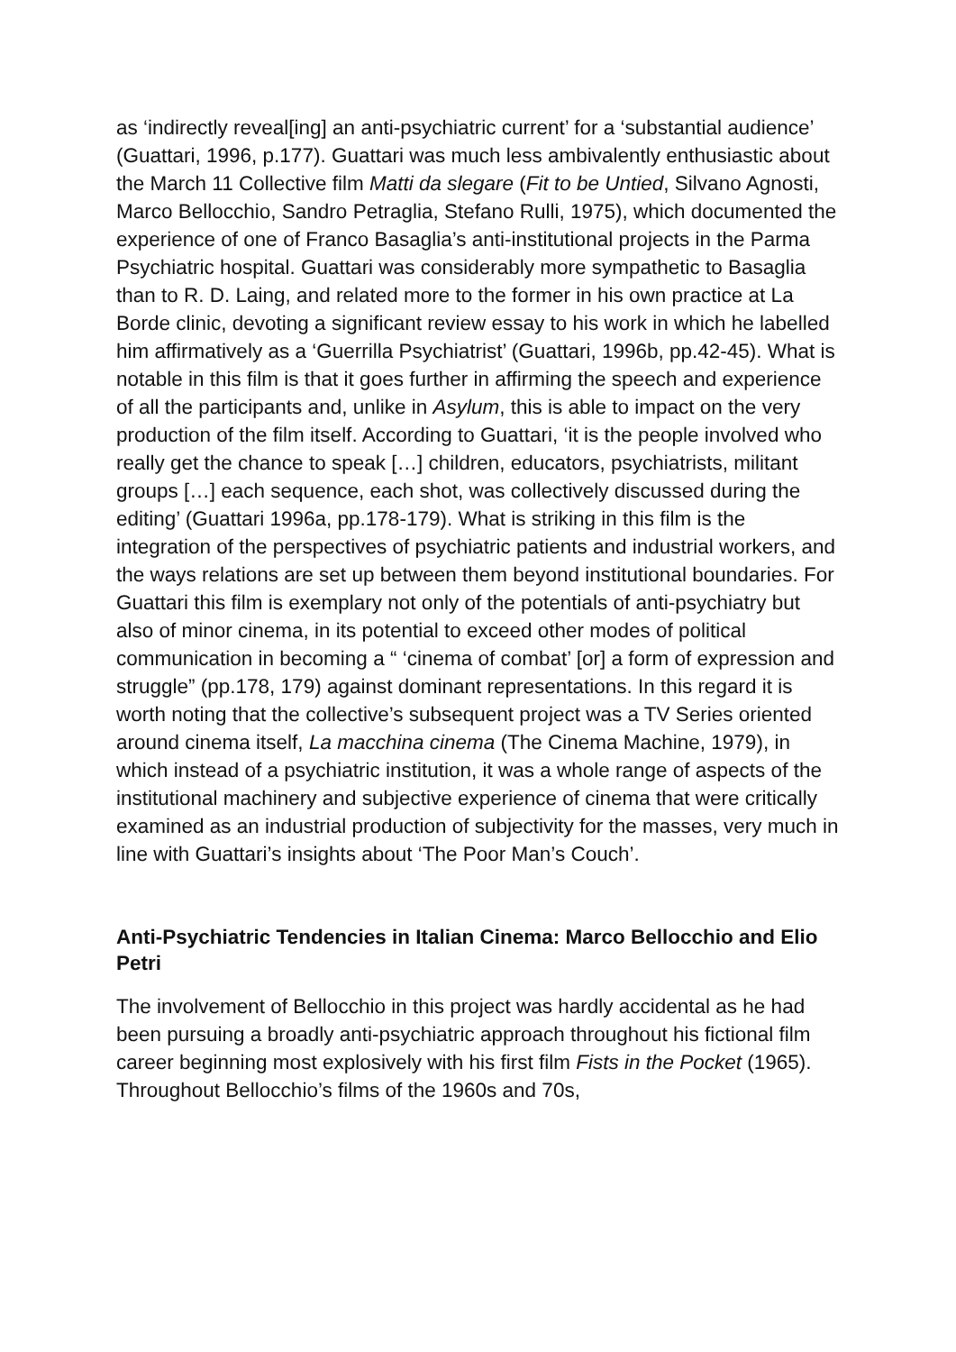as ‘indirectly reveal[ing] an anti-psychiatric current’ for a ‘substantial audience’ (Guattari, 1996, p.177). Guattari was much less ambivalently enthusiastic about the March 11 Collective film Matti da slegare (Fit to be Untied, Silvano Agnosti, Marco Bellocchio, Sandro Petraglia, Stefano Rulli, 1975), which documented the experience of one of Franco Basaglia’s anti-institutional projects in the Parma Psychiatric hospital. Guattari was considerably more sympathetic to Basaglia than to R. D. Laing, and related more to the former in his own practice at La Borde clinic, devoting a significant review essay to his work in which he labelled him affirmatively as a ‘Guerrilla Psychiatrist’ (Guattari, 1996b, pp.42-45). What is notable in this film is that it goes further in affirming the speech and experience of all the participants and, unlike in Asylum, this is able to impact on the very production of the film itself. According to Guattari, ‘it is the people involved who really get the chance to speak […] children, educators, psychiatrists, militant groups […] each sequence, each shot, was collectively discussed during the editing’ (Guattari 1996a, pp.178-179). What is striking in this film is the integration of the perspectives of psychiatric patients and industrial workers, and the ways relations are set up between them beyond institutional boundaries. For Guattari this film is exemplary not only of the potentials of anti-psychiatry but also of minor cinema, in its potential to exceed other modes of political communication in becoming a “ ‘cinema of combat’ [or] a form of expression and struggle” (pp.178, 179) against dominant representations. In this regard it is worth noting that the collective’s subsequent project was a TV Series oriented around cinema itself, La macchina cinema (The Cinema Machine, 1979), in which instead of a psychiatric institution, it was a whole range of aspects of the institutional machinery and subjective experience of cinema that were critically examined as an industrial production of subjectivity for the masses, very much in line with Guattari’s insights about ‘The Poor Man’s Couch’.
Anti-Psychiatric Tendencies in Italian Cinema: Marco Bellocchio and Elio Petri
The involvement of Bellocchio in this project was hardly accidental as he had been pursuing a broadly anti-psychiatric approach throughout his fictional film career beginning most explosively with his first film Fists in the Pocket (1965). Throughout Bellocchio’s films of the 1960s and 70s,